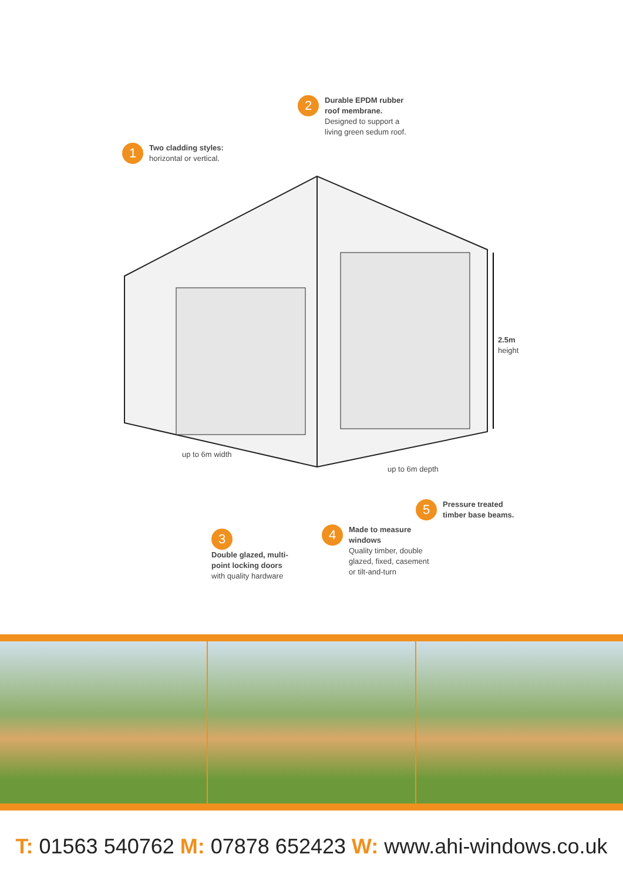1
Two cladding styles:
horizontal or vertical.
2
Durable EPDM rubber
roof membrane.
Designed to support a
living green sedum roof.
2.5m
height
up to 6m width
up to 6m depth
5
Pressure treated
timber base beams.
4
Made to measure
windows
Quality timber, double
glazed, fixed, casement
or tilt-and-turn
3
Double glazed, multi-
point locking doors
with quality hardware
T: 01563 540762 M: 07878 652423 W: www.ahi-windows.co.uk